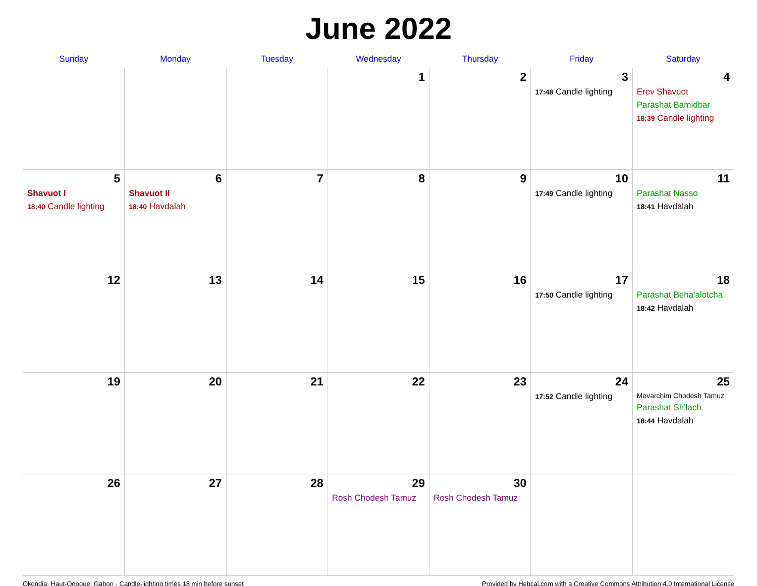June 2022
| Sunday | Monday | Tuesday | Wednesday | Thursday | Friday | Saturday |
| --- | --- | --- | --- | --- | --- | --- |
| | | | 1 | 2 | 3 17:48 Candle lighting | 4 Erev Shavuot Parashat Bamidbar 18:39 Candle lighting |
| 5 Shavuot I 18:40 Candle lighting | 6 Shavuot II 18:40 Havdalah | 7 | 8 | 9 | 10 17:49 Candle lighting | 11 Parashat Nasso 18:41 Havdalah |
| 12 | 13 | 14 | 15 | 16 | 17 17:50 Candle lighting | 18 Parashat Beha'alotcha 18:42 Havdalah |
| 19 | 20 | 21 | 22 | 23 | 24 17:52 Candle lighting | 25 Mevarchim Chodesh Tamuz Parashat Sh'lach 18:44 Havdalah |
| 26 | 27 | 28 | 29 Rosh Chodesh Tamuz | 30 Rosh Chodesh Tamuz | | |
Okondja, Haut-Ogooue, Gabon · Candle-lighting times 18 min before sunset Provided by Hebcal.com with a Creative Commons Attribution 4.0 International License